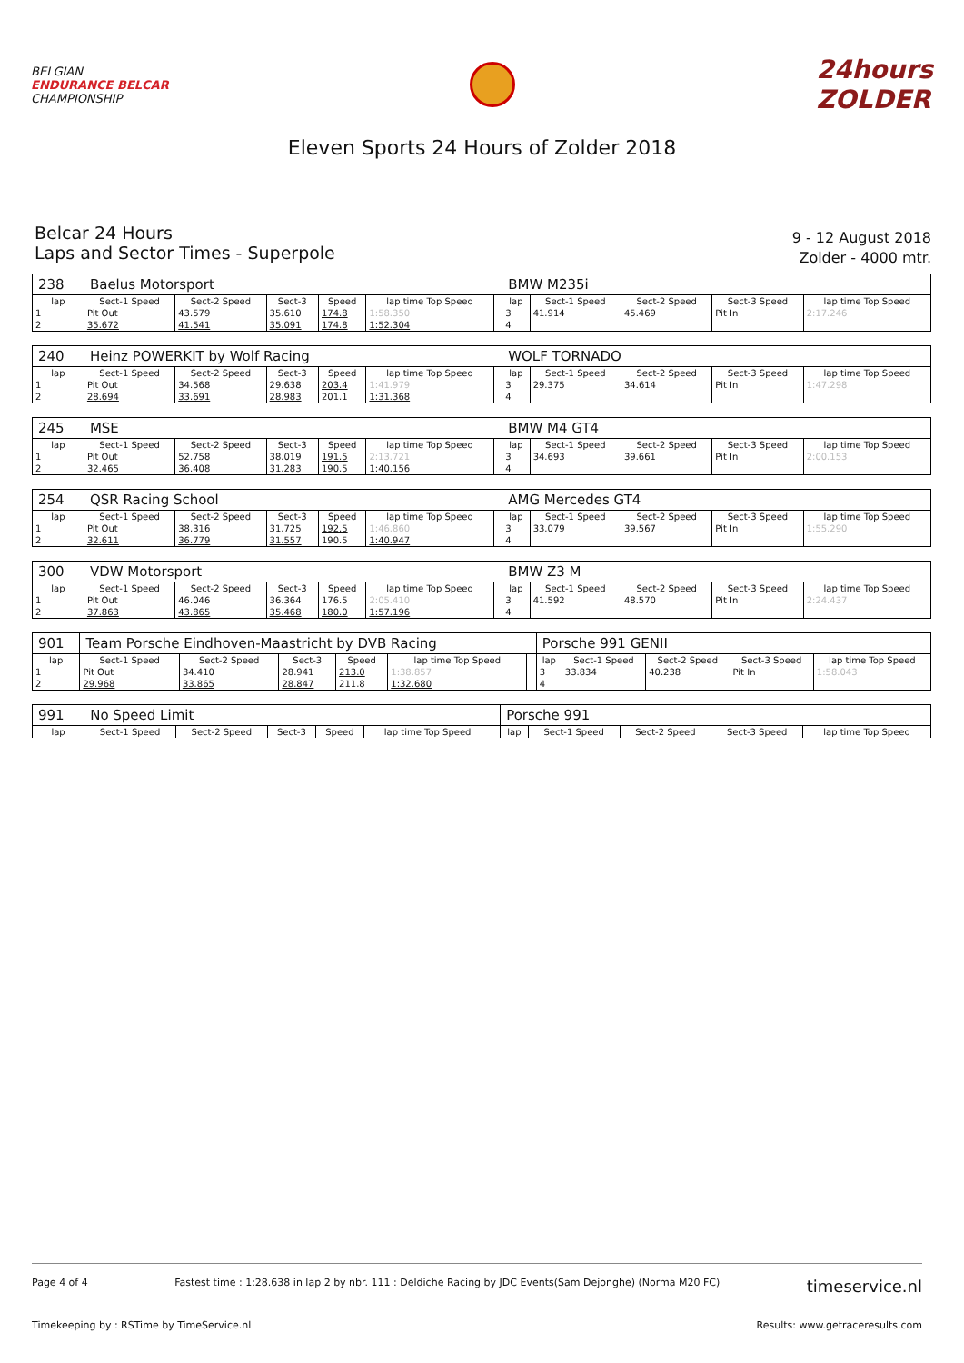BELGIAN
ENDURANCE BELCAR
CHAMPIONSHIP
24hours
ZOLDER
Eleven Sports 24 Hours of Zolder 2018
Belcar 24 Hours
Laps and Sector Times - Superpole
9 - 12 August 2018
Zolder - 4000 mtr.
| 238 | Baelus Motorsport | | | | | | BMW M235i | | | | |
| lap | Sect-1 Speed | Sect-2 Speed | Sect-3 | Speed | lap time Top Speed | | lap | Sect-1 Speed | Sect-2 Speed | Sect-3 Speed | lap time Top Speed |
| 1 | Pit Out | 43.579 | 35.610 | 174.8 | 1:58.350 | | 3 | 41.914 | 45.469 | Pit In | 2:17.246 |
| 2 | 35.672 | 41.541 | 35.091 | 174.8 | 1:52.304 | | 4 | | | | |
| 240 | Heinz POWERKIT by Wolf Racing | | | | | | WOLF TORNADO | | | | |
| lap | Sect-1 Speed | Sect-2 Speed | Sect-3 | Speed | lap time Top Speed | | lap | Sect-1 Speed | Sect-2 Speed | Sect-3 Speed | lap time Top Speed |
| 1 | Pit Out | 34.568 | 29.638 | 203.4 | 1:41.979 | | 3 | 29.375 | 34.614 | Pit In | 1:47.298 |
| 2 | 28.694 | 33.691 | 28.983 | 201.1 | 1:31.368 | | 4 | | | | |
| 245 | MSE | | | | | | BMW M4 GT4 | | | | |
| lap | Sect-1 Speed | Sect-2 Speed | Sect-3 | Speed | lap time Top Speed | | lap | Sect-1 Speed | Sect-2 Speed | Sect-3 Speed | lap time Top Speed |
| 1 | Pit Out | 52.758 | 38.019 | 191.5 | 2:13.721 | | 3 | 34.693 | 39.661 | Pit In | 2:00.153 |
| 2 | 32.465 | 36.408 | 31.283 | 190.5 | 1:40.156 | | 4 | | | | |
| 254 | QSR Racing School | | | | | | AMG Mercedes GT4 | | | | |
| lap | Sect-1 Speed | Sect-2 Speed | Sect-3 | Speed | lap time Top Speed | | lap | Sect-1 Speed | Sect-2 Speed | Sect-3 Speed | lap time Top Speed |
| 1 | Pit Out | 38.316 | 31.725 | 192.5 | 1:46.860 | | 3 | 33.079 | 39.567 | Pit In | 1:55.290 |
| 2 | 32.611 | 36.779 | 31.557 | 190.5 | 1:40.947 | | 4 | | | | |
| 300 | VDW Motorsport | | | | | | BMW Z3 M | | | | |
| lap | Sect-1 Speed | Sect-2 Speed | Sect-3 | Speed | lap time Top Speed | | lap | Sect-1 Speed | Sect-2 Speed | Sect-3 Speed | lap time Top Speed |
| 1 | Pit Out | 46.046 | 36.364 | 176.5 | 2:05.410 | | 3 | 41.592 | 48.570 | Pit In | 2:24.437 |
| 2 | 37.863 | 43.865 | 35.468 | 180.0 | 1:57.196 | | 4 | | | | |
| 901 | Team Porsche Eindhoven-Maastricht by DVB Racing | | | | | | Porsche 991 GENII | | | | |
| lap | Sect-1 Speed | Sect-2 Speed | Sect-3 | Speed | lap time Top Speed | | lap | Sect-1 Speed | Sect-2 Speed | Sect-3 Speed | lap time Top Speed |
| 1 | Pit Out | 34.410 | 28.941 | 213.0 | 1:38.857 | | 3 | 33.834 | 40.238 | Pit In | 1:58.043 |
| 2 | 29.968 | 33.865 | 28.847 | 211.8 | 1:32.680 | | 4 | | | | |
| 991 | No Speed Limit | | | | | | Porsche 991 | | | | |
| lap | Sect-1 Speed | Sect-2 Speed | Sect-3 | Speed | lap time Top Speed | | lap | Sect-1 Speed | Sect-2 Speed | Sect-3 Speed | lap time Top Speed |
Page 4 of 4 Fastest time : 1:28.638 in lap 2 by nbr. 111 : Deldiche Racing by JDC Events(Sam Dejonghe) (Norma M20 FC) timeservice.nl
Timekeeping by : RSTime by TimeService.nl Results: www.getraceresults.com